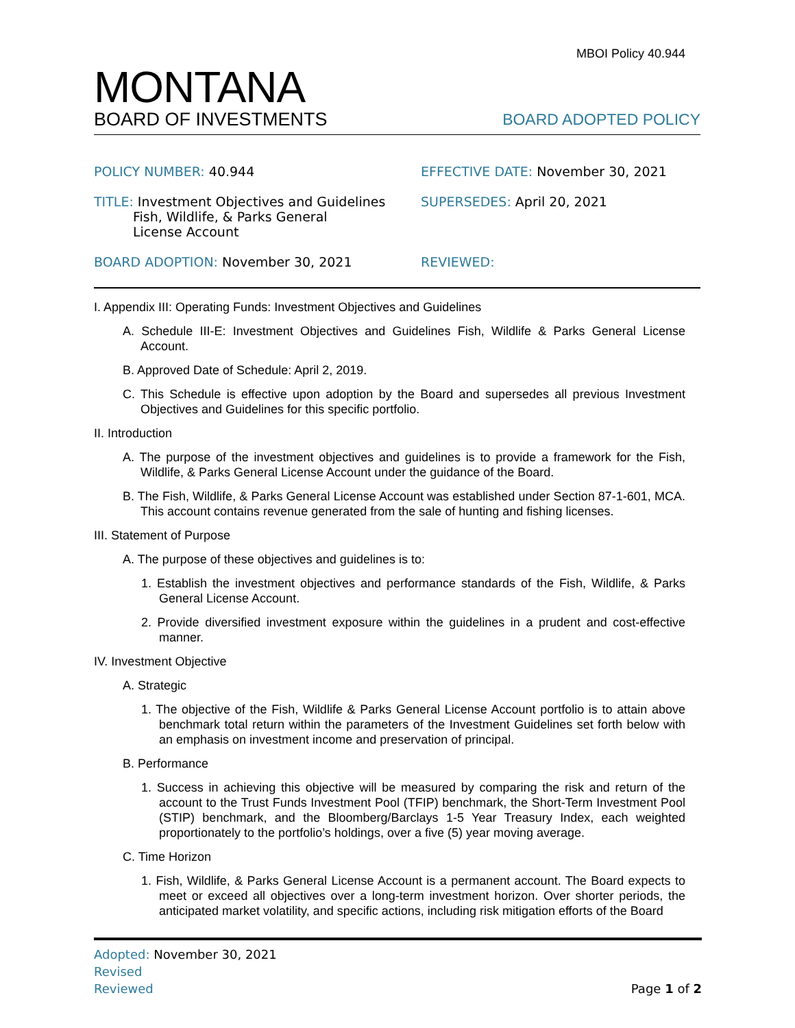MBOI Policy 40.944
MONTANA
BOARD OF INVESTMENTS
BOARD ADOPTED POLICY
POLICY NUMBER: 40.944
EFFECTIVE DATE: November 30, 2021
TITLE: Investment Objectives and Guidelines
Fish, Wildlife, & Parks General
License Account
SUPERSEDES: April 20, 2021
BOARD ADOPTION: November 30, 2021
REVIEWED:
I. Appendix III: Operating Funds: Investment Objectives and Guidelines
A. Schedule III-E: Investment Objectives and Guidelines Fish, Wildlife & Parks General License Account.
B. Approved Date of Schedule: April 2, 2019.
C. This Schedule is effective upon adoption by the Board and supersedes all previous Investment Objectives and Guidelines for this specific portfolio.
II. Introduction
A. The purpose of the investment objectives and guidelines is to provide a framework for the Fish, Wildlife, & Parks General License Account under the guidance of the Board.
B. The Fish, Wildlife, & Parks General License Account was established under Section 87-1-601, MCA. This account contains revenue generated from the sale of hunting and fishing licenses.
III. Statement of Purpose
A. The purpose of these objectives and guidelines is to:
1. Establish the investment objectives and performance standards of the Fish, Wildlife, & Parks General License Account.
2. Provide diversified investment exposure within the guidelines in a prudent and cost-effective manner.
IV. Investment Objective
A. Strategic
1. The objective of the Fish, Wildlife & Parks General License Account portfolio is to attain above benchmark total return within the parameters of the Investment Guidelines set forth below with an emphasis on investment income and preservation of principal.
B. Performance
1. Success in achieving this objective will be measured by comparing the risk and return of the account to the Trust Funds Investment Pool (TFIP) benchmark, the Short-Term Investment Pool (STIP) benchmark, and the Bloomberg/Barclays 1-5 Year Treasury Index, each weighted proportionately to the portfolio’s holdings, over a five (5) year moving average.
C. Time Horizon
1. Fish, Wildlife, & Parks General License Account is a permanent account. The Board expects to meet or exceed all objectives over a long-term investment horizon. Over shorter periods, the anticipated market volatility, and specific actions, including risk mitigation efforts of the Board
Adopted: November 30, 2021
Revised
Reviewed
Page 1 of 2